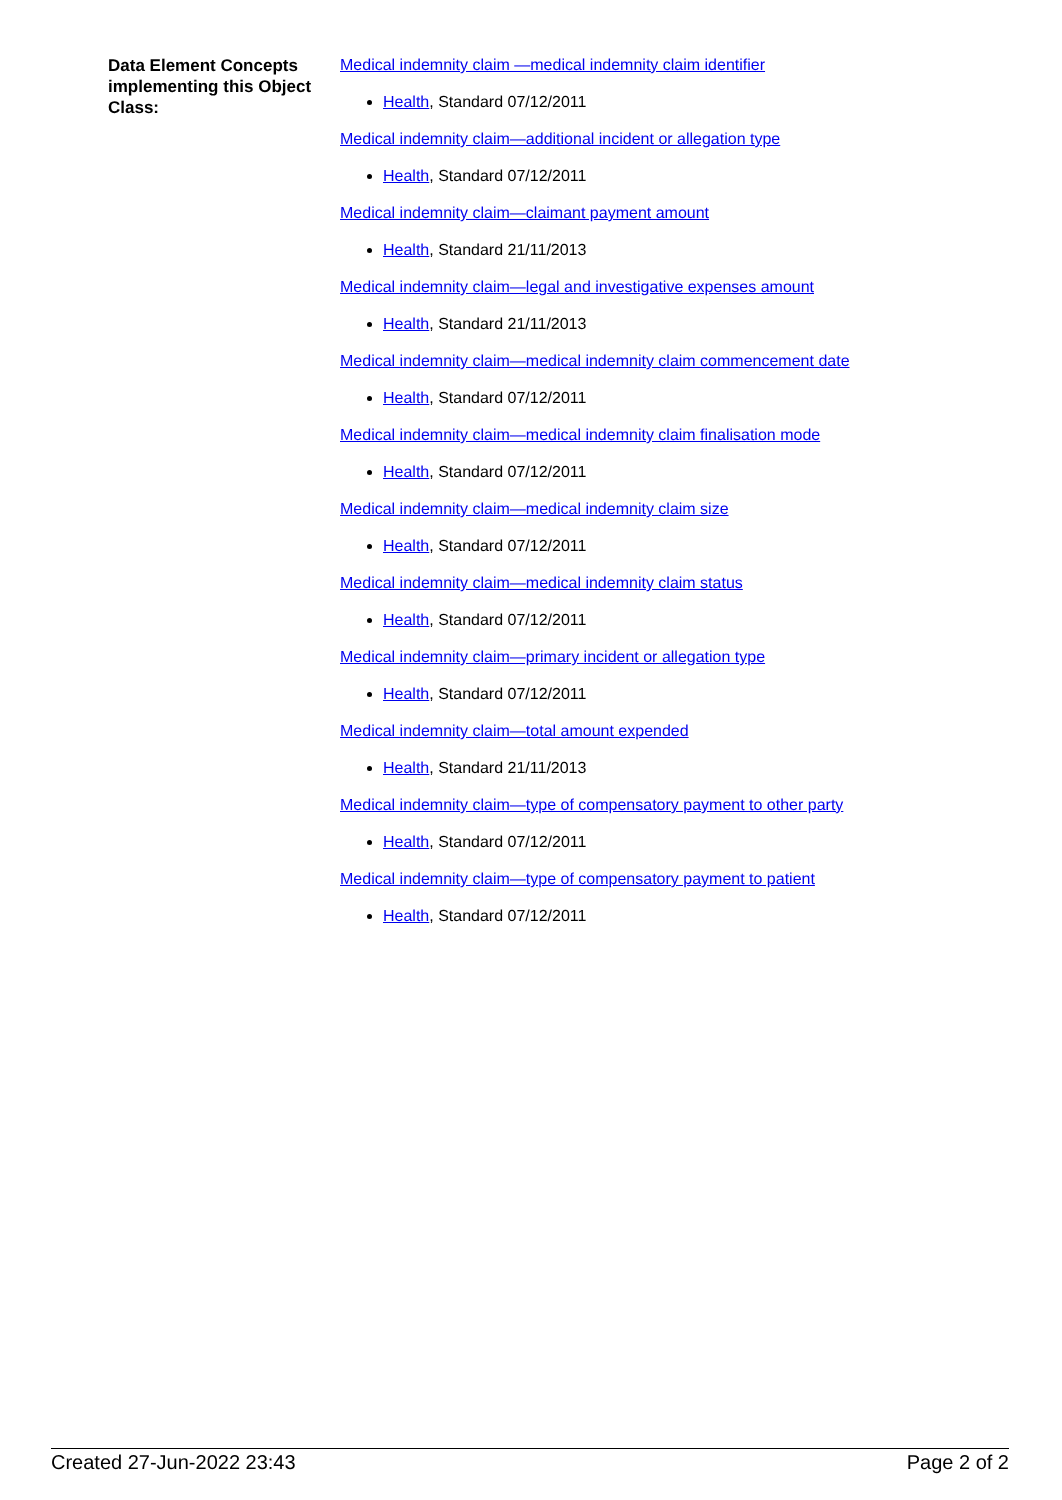Data Element Concepts implementing this Object Class:
Medical indemnity claim —medical indemnity claim identifier
Health, Standard 07/12/2011
Medical indemnity claim—additional incident or allegation type
Health, Standard 07/12/2011
Medical indemnity claim—claimant payment amount
Health, Standard 21/11/2013
Medical indemnity claim—legal and investigative expenses amount
Health, Standard 21/11/2013
Medical indemnity claim—medical indemnity claim commencement date
Health, Standard 07/12/2011
Medical indemnity claim—medical indemnity claim finalisation mode
Health, Standard 07/12/2011
Medical indemnity claim—medical indemnity claim size
Health, Standard 07/12/2011
Medical indemnity claim—medical indemnity claim status
Health, Standard 07/12/2011
Medical indemnity claim—primary incident or allegation type
Health, Standard 07/12/2011
Medical indemnity claim—total amount expended
Health, Standard 21/11/2013
Medical indemnity claim—type of compensatory payment to other party
Health, Standard 07/12/2011
Medical indemnity claim—type of compensatory payment to patient
Health, Standard 07/12/2011
Created 27-Jun-2022 23:43 Page 2 of 2